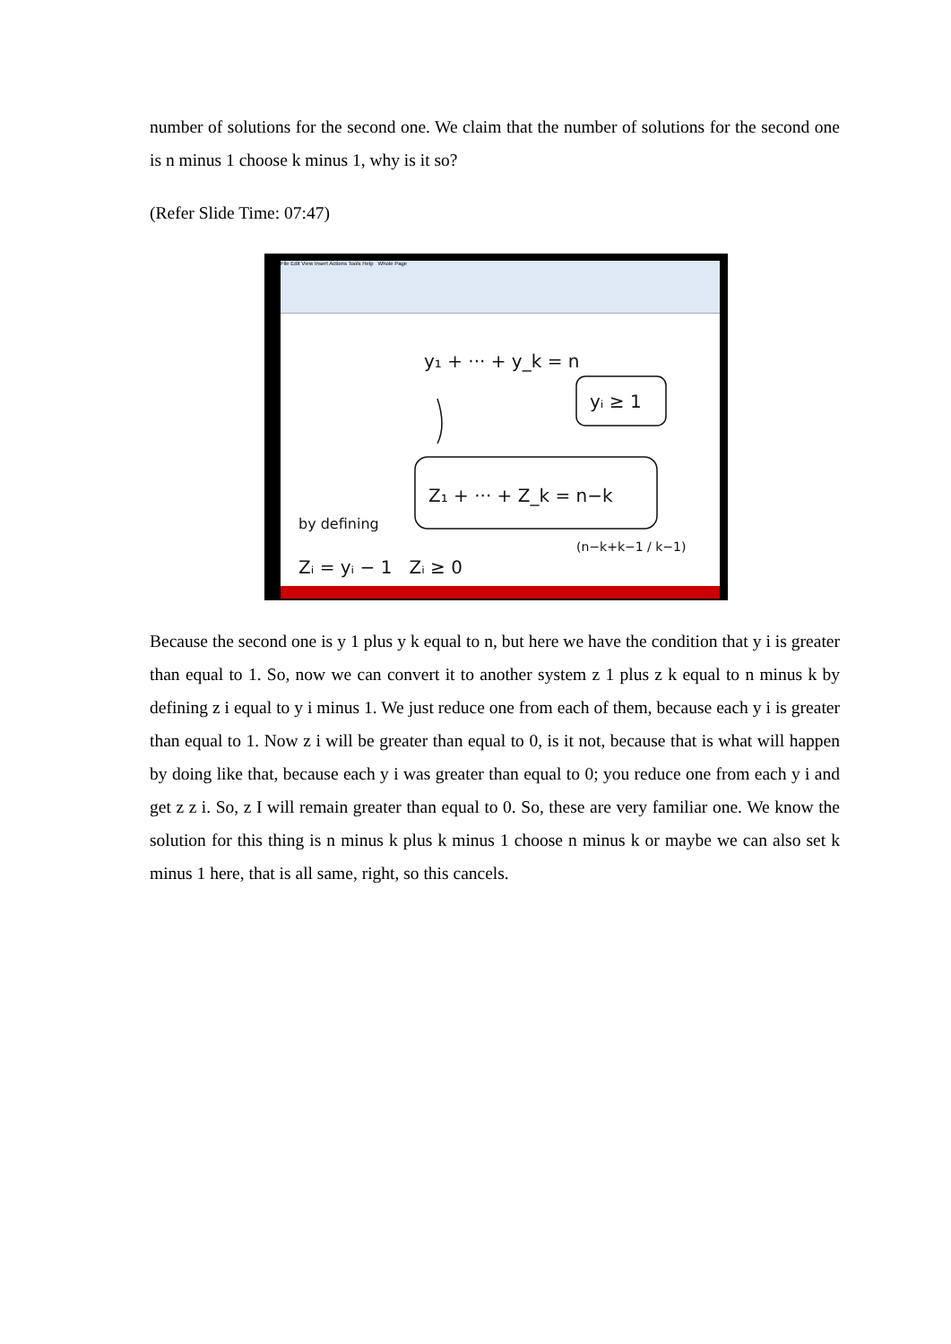number of solutions for the second one. We claim that the number of solutions for the second one is n minus 1 choose k minus 1, why is it so?
(Refer Slide Time: 07:47)
File Edit View Insert Actions Tools Help Whole Page
y₁ + ··· + y_k = n
yᵢ ≥ 1
Z₁ + ··· + Z_k = n−k
by defining
Zᵢ = yᵢ − 1 Zᵢ ≥ 0
(n−k+k−1 / k−1)
Because the second one is y 1 plus y k equal to n, but here we have the condition that y i is greater than equal to 1. So, now we can convert it to another system z 1 plus z k equal to n minus k by defining z i equal to y i minus 1. We just reduce one from each of them, because each y i is greater than equal to 1. Now z i will be greater than equal to 0, is it not, because that is what will happen by doing like that, because each y i was greater than equal to 0; you reduce one from each y i and get z z i. So, z I will remain greater than equal to 0. So, these are very familiar one. We know the solution for this thing is n minus k plus k minus 1 choose n minus k or maybe we can also set k minus 1 here, that is all same, right, so this cancels.